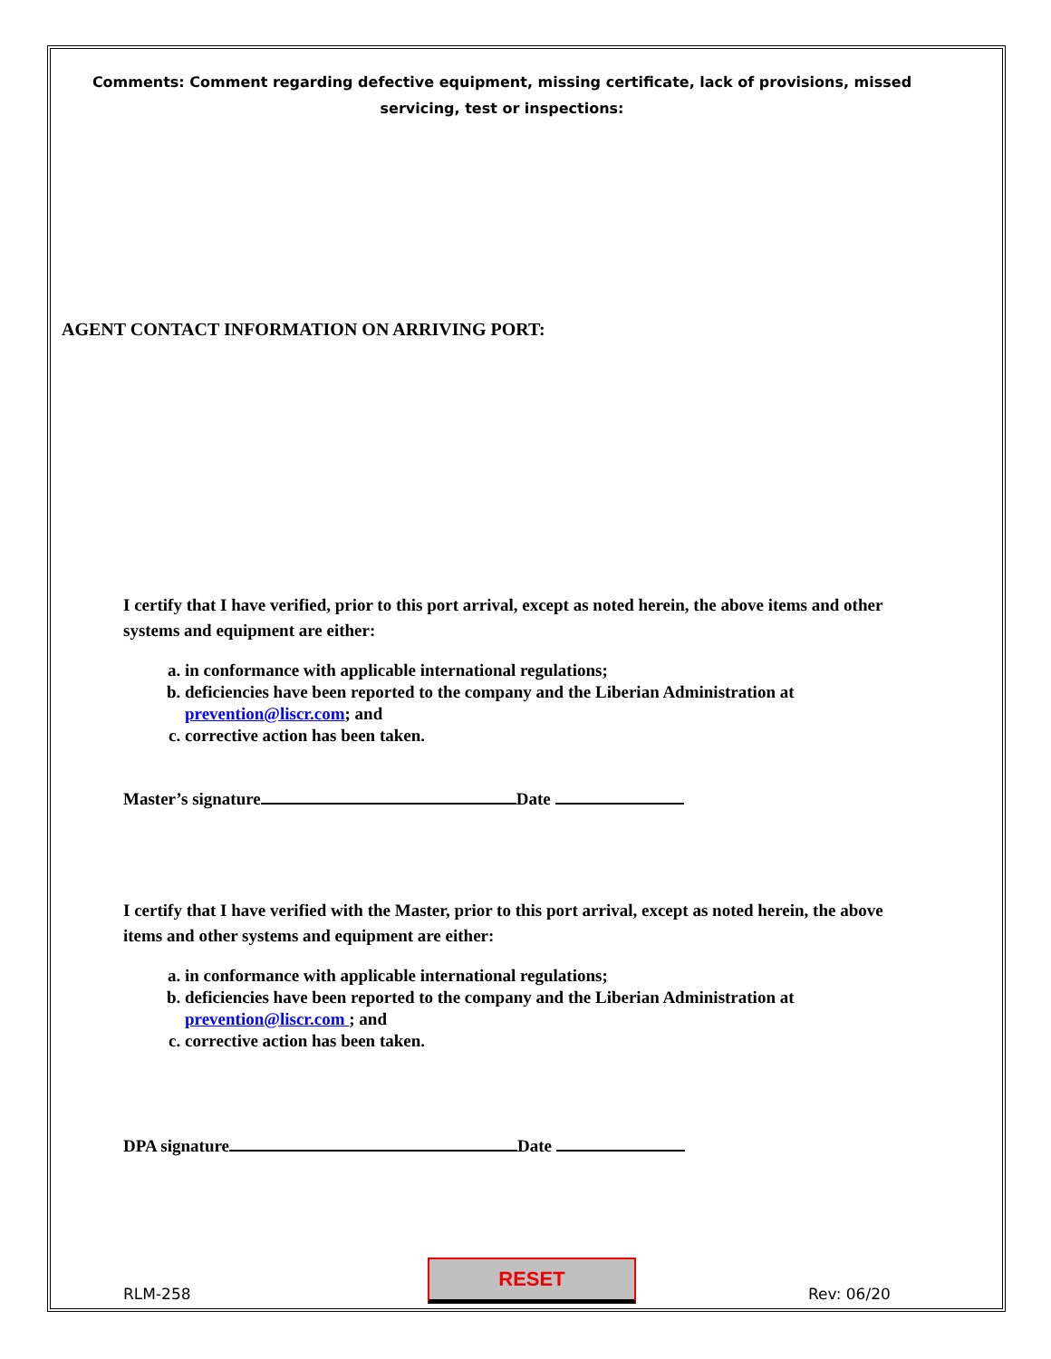Comments: Comment regarding defective equipment, missing certificate, lack of provisions, missed servicing, test or inspections:
AGENT CONTACT INFORMATION ON ARRIVING PORT:
I certify that I have verified, prior to this port arrival, except as noted herein, the above items and other systems and equipment are either:
a. in conformance with applicable international regulations;
b. deficiencies have been reported to the company and the Liberian Administration at prevention@liscr.com; and
c. corrective action has been taken.
Master’s signature Date
I certify that I have verified with the Master, prior to this port arrival, except as noted herein, the above items and other systems and equipment are either:
a. in conformance with applicable international regulations;
b. deficiencies have been reported to the company and the Liberian Administration at prevention@liscr.com ; and
c. corrective action has been taken.
DPA signature Date
RLM-258
RESET
Rev: 06/20